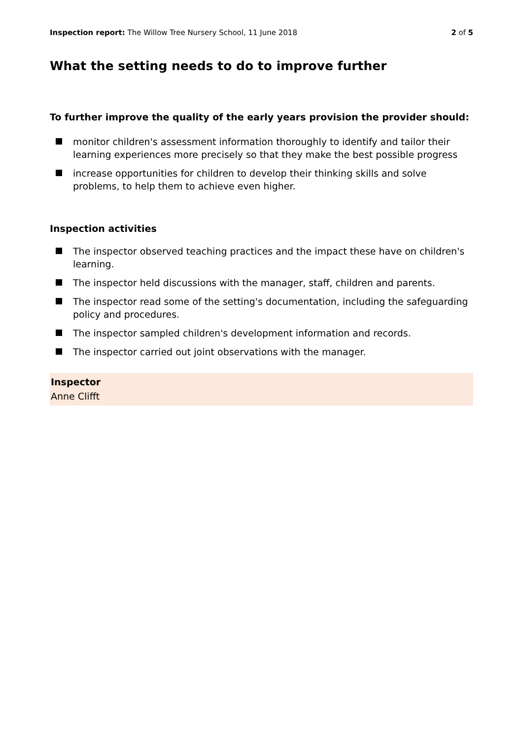Inspection report: The Willow Tree Nursery School, 11 June 2018 2 of 5
What the setting needs to do to improve further
To further improve the quality of the early years provision the provider should:
monitor children's assessment information thoroughly to identify and tailor their learning experiences more precisely so that they make the best possible progress
increase opportunities for children to develop their thinking skills and solve problems, to help them to achieve even higher.
Inspection activities
The inspector observed teaching practices and the impact these have on children's learning.
The inspector held discussions with the manager, staff, children and parents.
The inspector read some of the setting's documentation, including the safeguarding policy and procedures.
The inspector sampled children's development information and records.
The inspector carried out joint observations with the manager.
Inspector
Anne Clifft